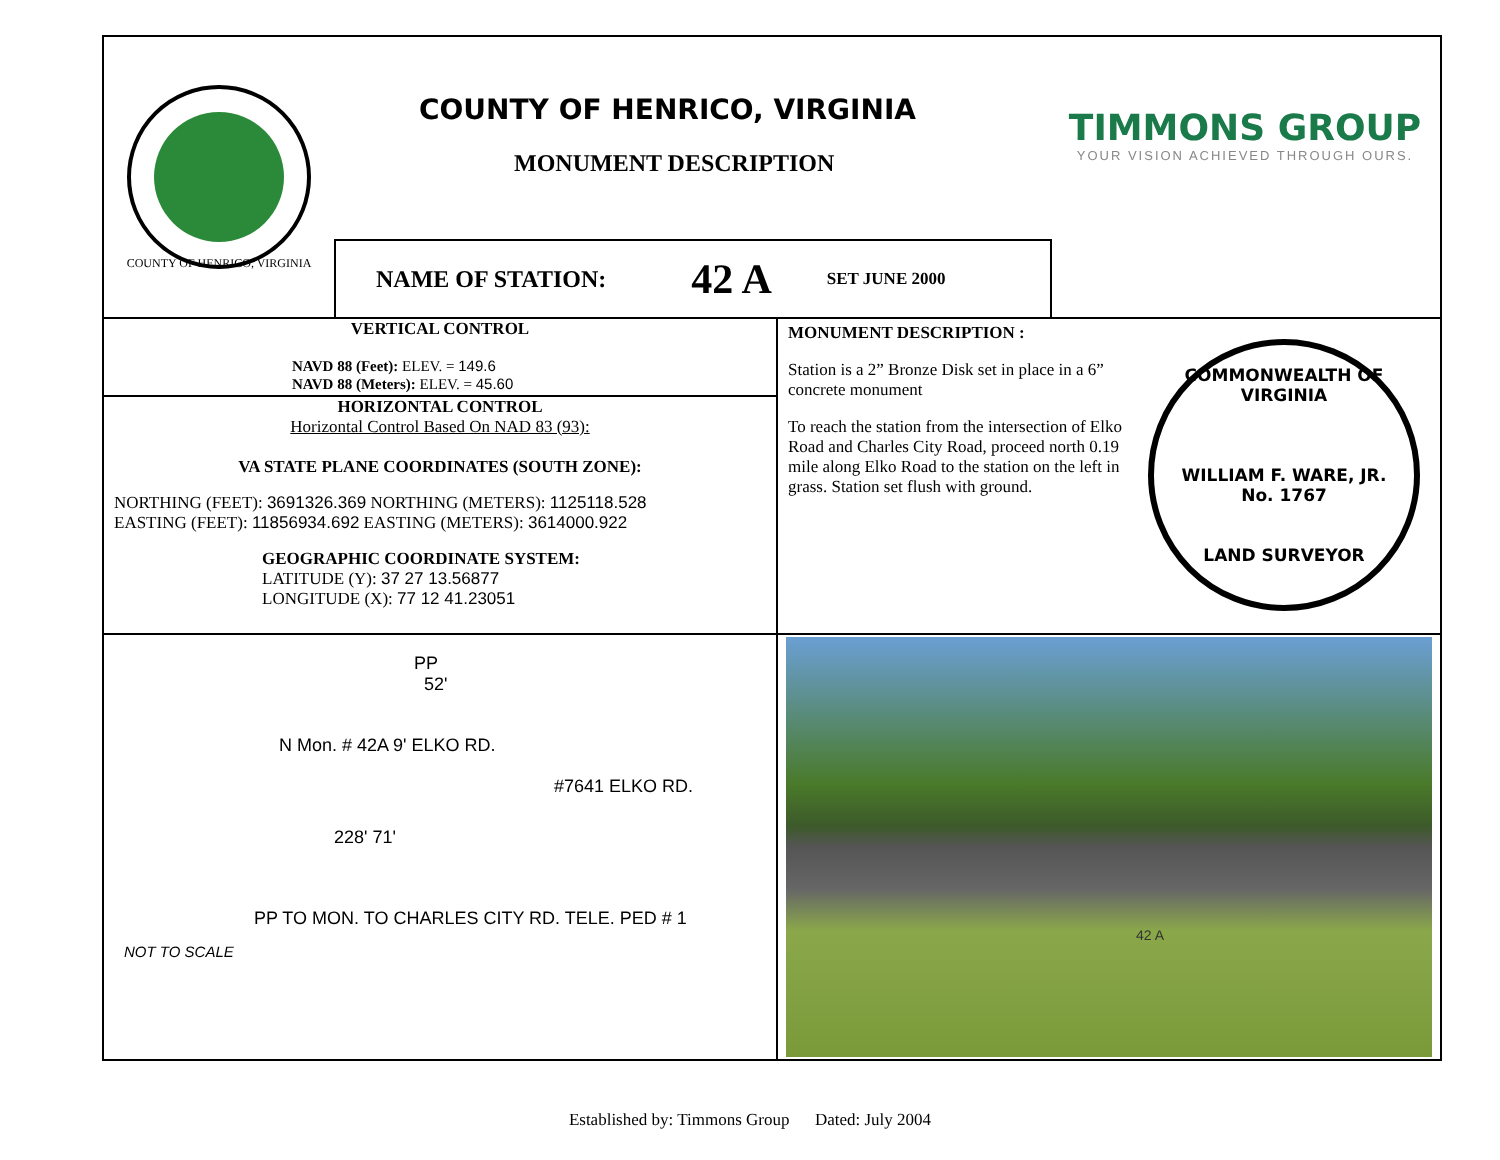COUNTY OF HENRICO, VIRGINIA
COUNTY OF HENRICO, VIRGINIA
MONUMENT DESCRIPTION
NAME OF STATION: 42 A SET JUNE 2000
TIMMONS GROUP
YOUR VISION ACHIEVED THROUGH OURS.
VERTICAL CONTROL
NAVD 88 (Feet): ELEV. = 149.6
NAVD 88 (Meters): ELEV. = 45.60
HORIZONTAL CONTROL
Horizontal Control Based On NAD 83 (93):
VA STATE PLANE COORDINATES (SOUTH ZONE):
NORTHING (FEET): 3691326.369 NORTHING (METERS): 1125118.528
EASTING (FEET): 11856934.692 EASTING (METERS): 3614000.922
GEOGRAPHIC COORDINATE SYSTEM:
LATITUDE (Y): 37 27 13.56877
LONGITUDE (X): 77 12 41.23051
MONUMENT DESCRIPTION :
Station is a 2” Bronze Disk set in place in a 6” concrete monument
To reach the station from the intersection of Elko Road and Charles City Road, proceed north 0.19 mile along Elko Road to the station on the left in grass. Station set flush with ground.
COMMONWEALTH OF VIRGINIA
WILLIAM F. WARE, JR.
No. 1767
LAND SURVEYOR
PP
52'
N Mon. # 42A 9' ELKO RD.
#7641 ELKO RD.
228' 71'
PP TO MON. TO CHARLES CITY RD. TELE. PED # 1
NOT TO SCALE
42 A
Established by: Timmons Group Dated: July 2004